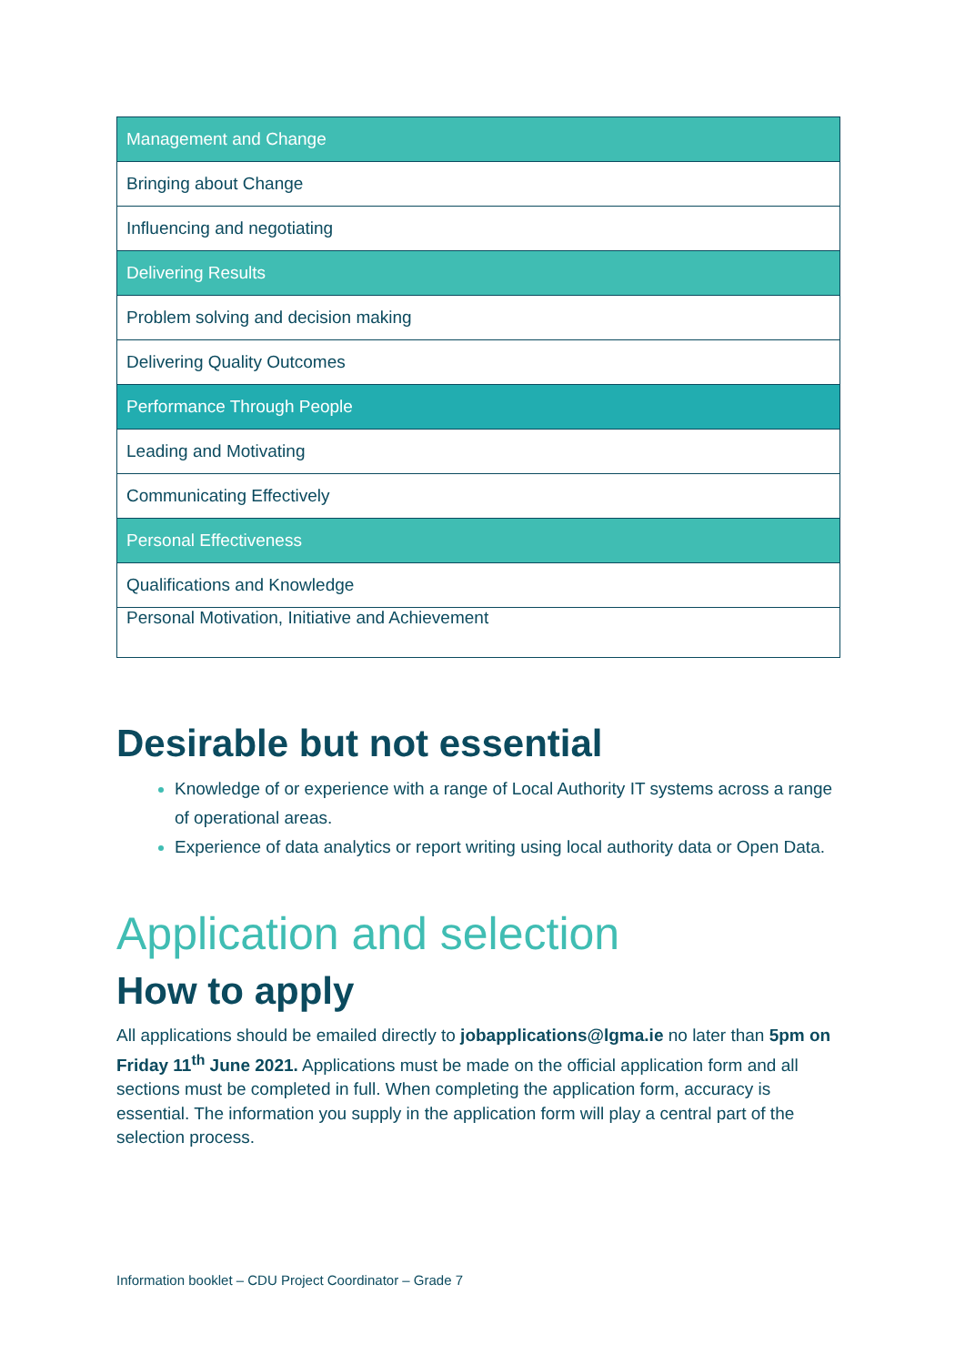| Management and Change |
| --- |
| Bringing about Change |
| Influencing and negotiating |
| Delivering Results |
| Problem solving and decision making |
| Delivering Quality Outcomes |
| Performance Through People |
| Leading and Motivating |
| Communicating Effectively |
| Personal Effectiveness |
| Qualifications and Knowledge |
| Personal Motivation, Initiative and Achievement |
Desirable but not essential
Knowledge of or experience with a range of Local Authority IT systems across a range of operational areas.
Experience of data analytics or report writing using local authority data or Open Data.
Application and selection
How to apply
All applications should be emailed directly to jobapplications@lgma.ie no later than 5pm on Friday 11<sup>th</sup> June 2021. Applications must be made on the official application form and all sections must be completed in full. When completing the application form, accuracy is essential. The information you supply in the application form will play a central part of the selection process.
Information booklet – CDU Project Coordinator – Grade 7